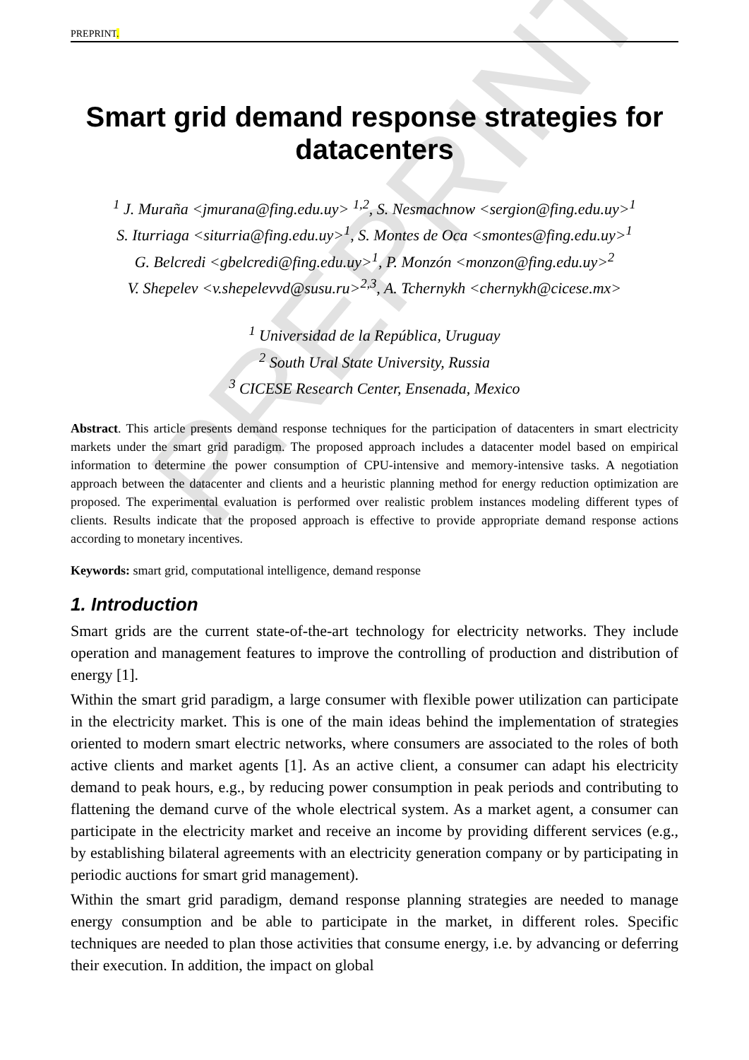PREPRINT
PREPRINT.
Smart grid demand response strategies for datacenters
<sup>1</sup> J. Muraña <jmurana@fing.edu.uy> <sup>1,2</sup>, S. Nesmachnow <sergion@fing.edu.uy><sup>1</sup>
S. Iturriaga <siturria@fing.edu.uy><sup>1</sup>, S. Montes de Oca <smontes@fing.edu.uy><sup>1</sup>
G. Belcredi <gbelcredi@fing.edu.uy><sup>1</sup>, P. Monzón <monzon@fing.edu.uy><sup>2</sup>
V. Shepelev <v.shepelevvd@susu.ru><sup>2,3</sup>, A. Tchernykh <chernykh@cicese.mx>
<sup>1</sup> Universidad de la República, Uruguay
<sup>2</sup> South Ural State University, Russia
<sup>3</sup> CICESE Research Center, Ensenada, Mexico
Abstract. This article presents demand response techniques for the participation of datacenters in smart electricity markets under the smart grid paradigm. The proposed approach includes a datacenter model based on empirical information to determine the power consumption of CPU-intensive and memory-intensive tasks. A negotiation approach between the datacenter and clients and a heuristic planning method for energy reduction optimization are proposed. The experimental evaluation is performed over realistic problem instances modeling different types of clients. Results indicate that the proposed approach is effective to provide appropriate demand response actions according to monetary incentives.
Keywords: smart grid, computational intelligence, demand response
1. Introduction
Smart grids are the current state-of-the-art technology for electricity networks. They include operation and management features to improve the controlling of production and distribution of energy [1].
Within the smart grid paradigm, a large consumer with flexible power utilization can participate in the electricity market. This is one of the main ideas behind the implementation of strategies oriented to modern smart electric networks, where consumers are associated to the roles of both active clients and market agents [1]. As an active client, a consumer can adapt his electricity demand to peak hours, e.g., by reducing power consumption in peak periods and contributing to flattening the demand curve of the whole electrical system. As a market agent, a consumer can participate in the electricity market and receive an income by providing different services (e.g., by establishing bilateral agreements with an electricity generation company or by participating in periodic auctions for smart grid management).
Within the smart grid paradigm, demand response planning strategies are needed to manage energy consumption and be able to participate in the market, in different roles. Specific techniques are needed to plan those activities that consume energy, i.e. by advancing or deferring their execution. In addition, the impact on global